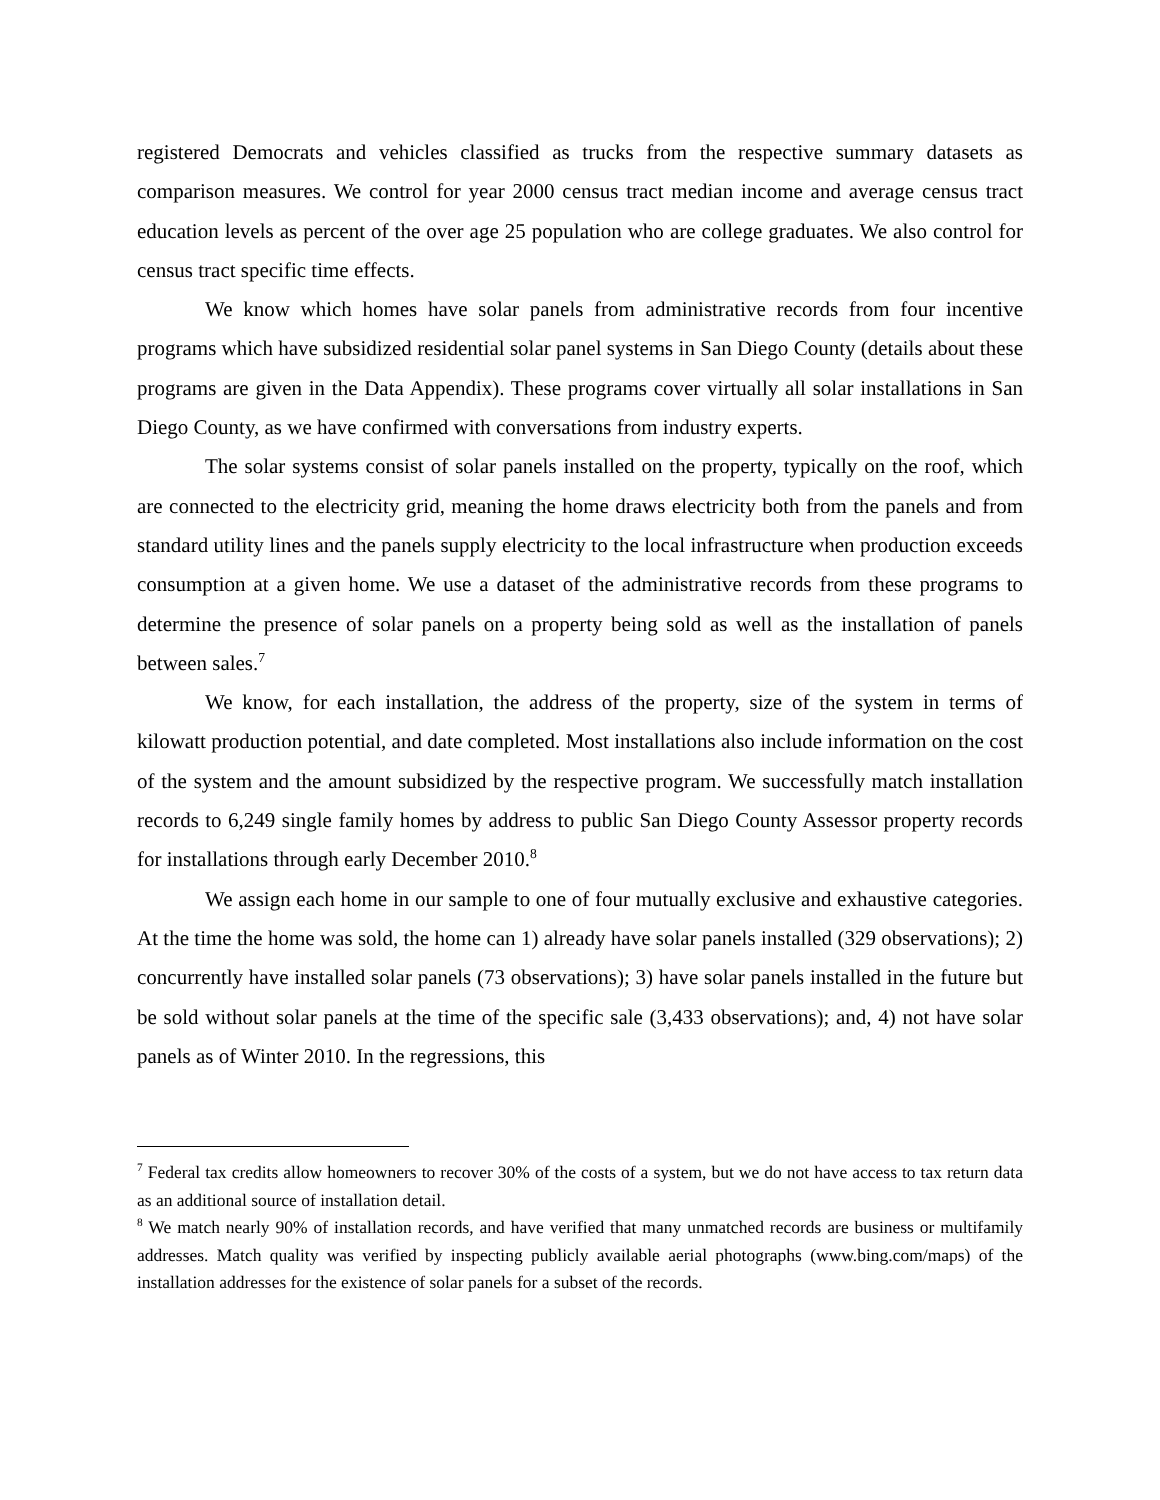registered Democrats and vehicles classified as trucks from the respective summary datasets as comparison measures. We control for year 2000 census tract median income and average census tract education levels as percent of the over age 25 population who are college graduates. We also control for census tract specific time effects.
We know which homes have solar panels from administrative records from four incentive programs which have subsidized residential solar panel systems in San Diego County (details about these programs are given in the Data Appendix). These programs cover virtually all solar installations in San Diego County, as we have confirmed with conversations from industry experts.
The solar systems consist of solar panels installed on the property, typically on the roof, which are connected to the electricity grid, meaning the home draws electricity both from the panels and from standard utility lines and the panels supply electricity to the local infrastructure when production exceeds consumption at a given home. We use a dataset of the administrative records from these programs to determine the presence of solar panels on a property being sold as well as the installation of panels between sales.<sup>7</sup>
We know, for each installation, the address of the property, size of the system in terms of kilowatt production potential, and date completed. Most installations also include information on the cost of the system and the amount subsidized by the respective program. We successfully match installation records to 6,249 single family homes by address to public San Diego County Assessor property records for installations through early December 2010.<sup>8</sup>
We assign each home in our sample to one of four mutually exclusive and exhaustive categories. At the time the home was sold, the home can 1) already have solar panels installed (329 observations); 2) concurrently have installed solar panels (73 observations); 3) have solar panels installed in the future but be sold without solar panels at the time of the specific sale (3,433 observations); and, 4) not have solar panels as of Winter 2010. In the regressions, this
<sup>7</sup> Federal tax credits allow homeowners to recover 30% of the costs of a system, but we do not have access to tax return data as an additional source of installation detail.
<sup>8</sup> We match nearly 90% of installation records, and have verified that many unmatched records are business or multifamily addresses. Match quality was verified by inspecting publicly available aerial photographs (www.bing.com/maps) of the installation addresses for the existence of solar panels for a subset of the records.